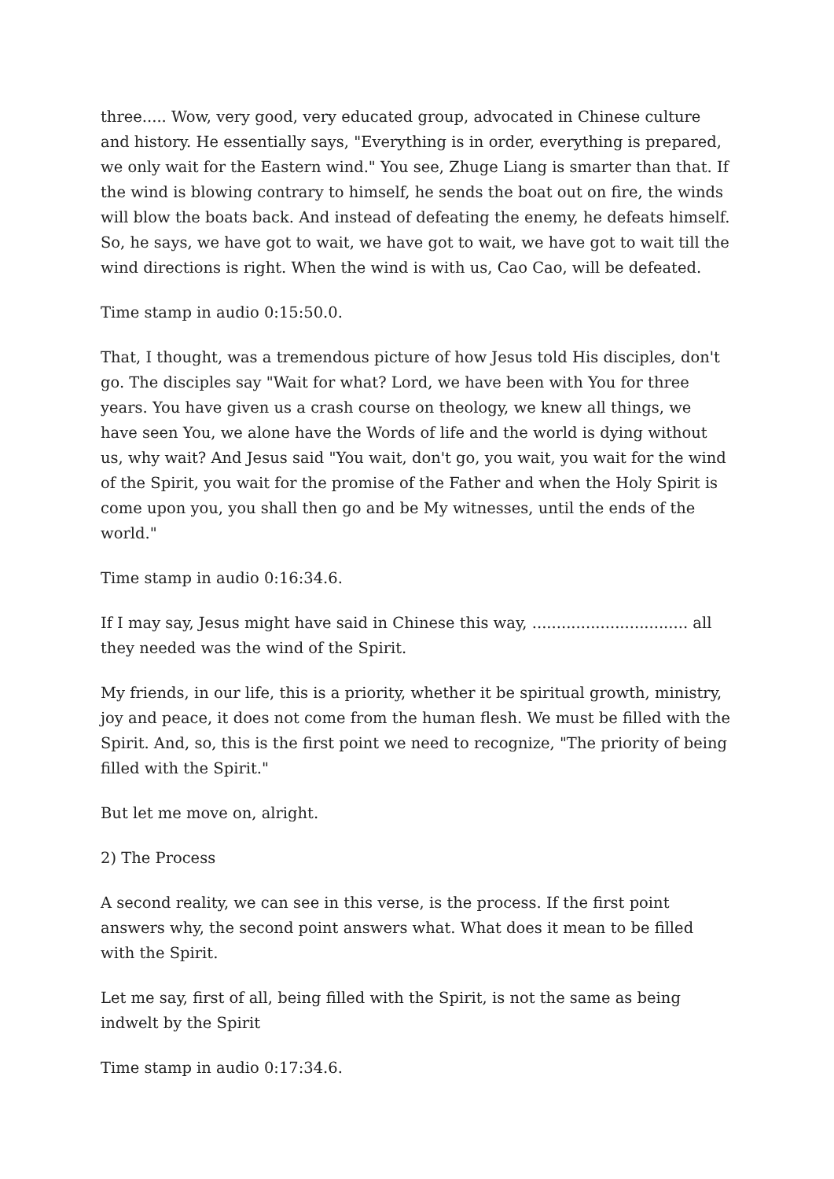three..... Wow, very good, very educated group, advocated in Chinese culture and history. He essentially says, "Everything is in order, everything is prepared, we only wait for the Eastern wind." You see, Zhuge Liang is smarter than that. If the wind is blowing contrary to himself, he sends the boat out on fire, the winds will blow the boats back. And instead of defeating the enemy, he defeats himself. So, he says, we have got to wait, we have got to wait, we have got to wait till the wind directions is right. When the wind is with us, Cao Cao, will be defeated.
Time stamp in audio 0:15:50.0.
That, I thought, was a tremendous picture of how Jesus told His disciples, don't go. The disciples say "Wait for what? Lord, we have been with You for three years. You have given us a crash course on theology, we knew all things, we have seen You, we alone have the Words of life and the world is dying without us, why wait? And Jesus said "You wait, don't go, you wait, you wait for the wind of the Spirit, you wait for the promise of the Father and when the Holy Spirit is come upon you, you shall then go and be My witnesses, until the ends of the world."
Time stamp in audio 0:16:34.6.
If I may say, Jesus might have said in Chinese this way, ................................ all they needed was the wind of the Spirit.
My friends, in our life, this is a priority, whether it be spiritual growth, ministry, joy and peace, it does not come from the human flesh. We must be filled with the Spirit. And, so, this is the first point we need to recognize, "The priority of being filled with the Spirit."
But let me move on, alright.
2) The Process
A second reality, we can see in this verse, is the process. If the first point answers why, the second point answers what. What does it mean to be filled with the Spirit.
Let me say, first of all, being filled with the Spirit, is not the same as being indwelt by the Spirit
Time stamp in audio 0:17:34.6.